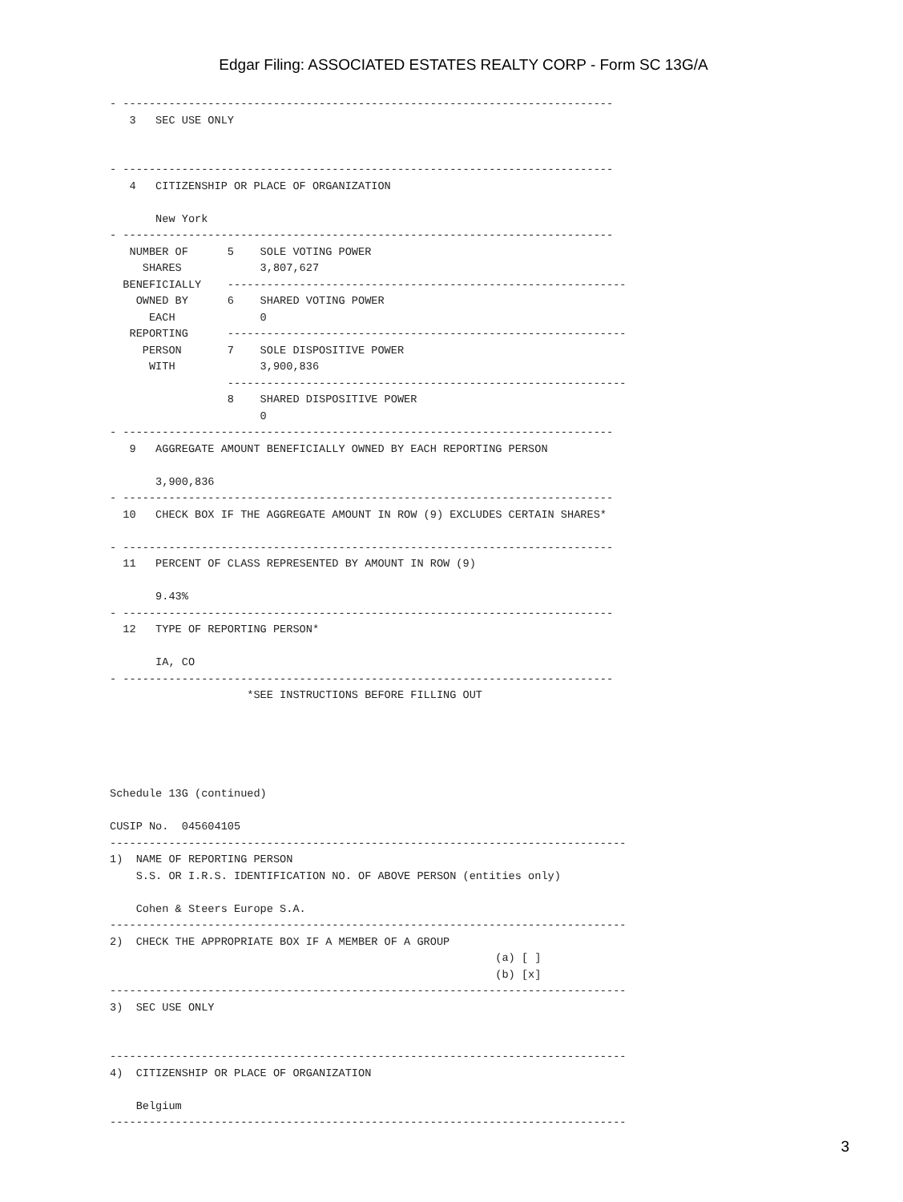Edgar Filing: ASSOCIATED ESTATES REALTY CORP - Form SC 13G/A
- ---------------------------------------------------------------------------
   3   SEC USE ONLY


- ---------------------------------------------------------------------------
   4   CITIZENSHIP OR PLACE OF ORGANIZATION

       New York
- ---------------------------------------------------------------------------
   NUMBER OF      5    SOLE VOTING POWER
     SHARES            3,807,627
  BENEFICIALLY    -------------------------------------------------------------
    OWNED BY      6    SHARED VOTING POWER
      EACH             0
   REPORTING      -------------------------------------------------------------
     PERSON       7    SOLE DISPOSITIVE POWER
      WITH             3,900,836
                  -------------------------------------------------------------
                  8    SHARED DISPOSITIVE POWER
                       0
- ---------------------------------------------------------------------------
   9   AGGREGATE AMOUNT BENEFICIALLY OWNED BY EACH REPORTING PERSON

       3,900,836
- ---------------------------------------------------------------------------
  10   CHECK BOX IF THE AGGREGATE AMOUNT IN ROW (9) EXCLUDES CERTAIN SHARES*

- ---------------------------------------------------------------------------
  11   PERCENT OF CLASS REPRESENTED BY AMOUNT IN ROW (9)

       9.43%
- ---------------------------------------------------------------------------
  12   TYPE OF REPORTING PERSON*

       IA, CO
- ---------------------------------------------------------------------------
                     *SEE INSTRUCTIONS BEFORE FILLING OUT





Schedule 13G (continued)

CUSIP No.  045604105
-------------------------------------------------------------------------------
1)  NAME OF REPORTING PERSON
    S.S. OR I.R.S. IDENTIFICATION NO. OF ABOVE PERSON (entities only)

    Cohen & Steers Europe S.A.
-------------------------------------------------------------------------------
2)  CHECK THE APPROPRIATE BOX IF A MEMBER OF A GROUP
                                                           (a) [ ]
                                                           (b) [x]
-------------------------------------------------------------------------------
3)  SEC USE ONLY


-------------------------------------------------------------------------------
4)  CITIZENSHIP OR PLACE OF ORGANIZATION

    Belgium
-------------------------------------------------------------------------------
3